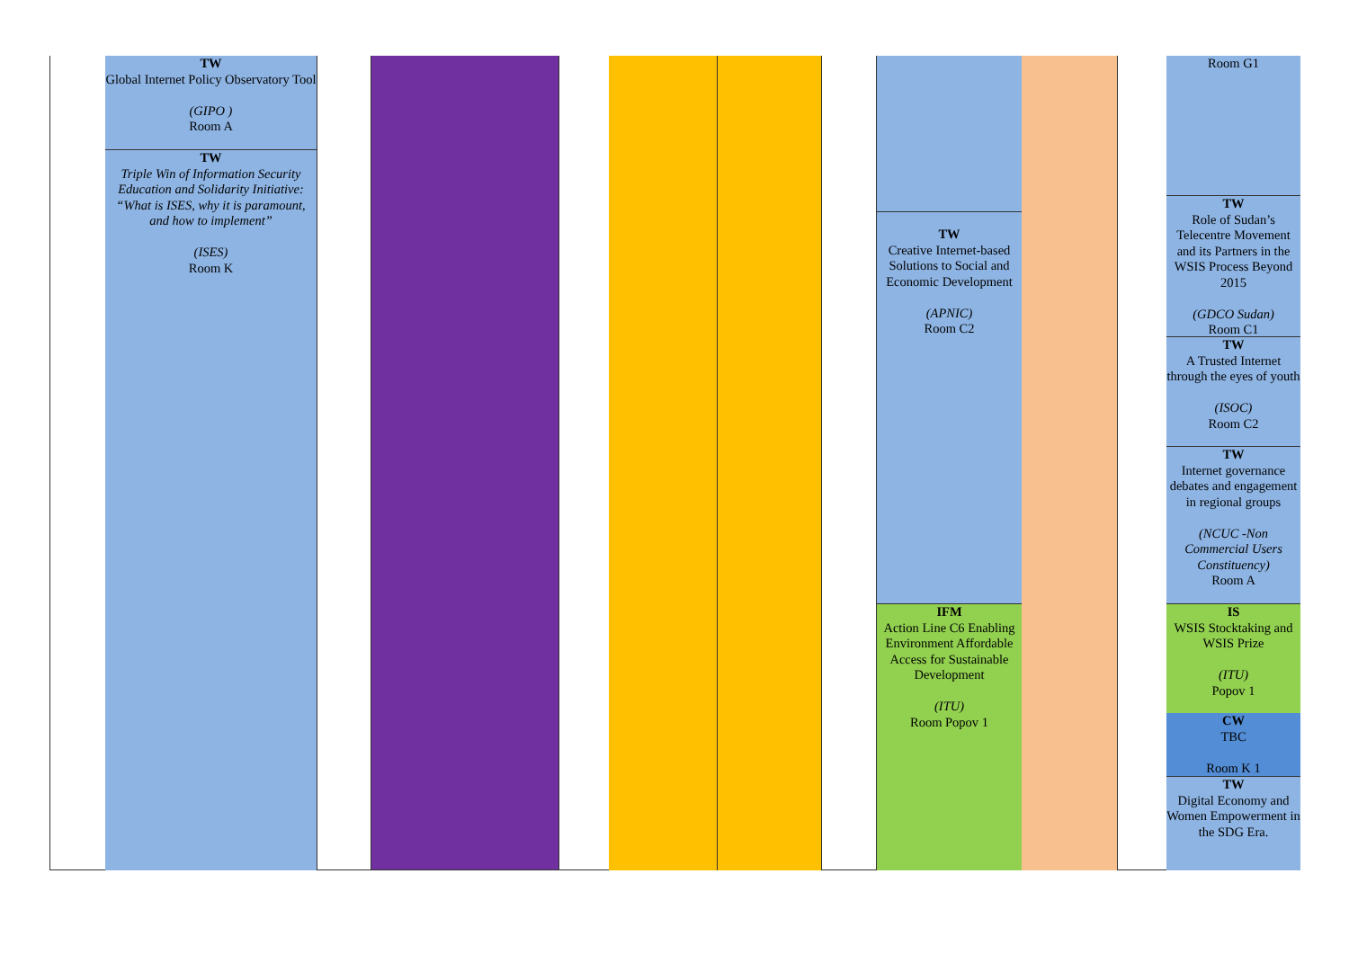TW
Global Internet Policy Observatory Tool
(GIPO )
Room A
TW
Triple Win of Information Security Education and Solidarity Initiative: “What is ISES, why it is paramount, and how to implement”
(ISES)
Room K
TW
Creative Internet-based Solutions to Social and Economic Development
(APNIC)
Room C2
IFM
Action Line C6 Enabling Environment Affordable Access for Sustainable Development
(ITU)
Room Popov 1
Room G1
TW
Role of Sudan’s Telecentre Movement and its Partners in the WSIS Process Beyond 2015
(GDCO Sudan)
Room C1
TW
A Trusted Internet through the eyes of youth
(ISOC)
Room C2
TW
Internet governance debates and engagement in regional groups
(NCUC -Non Commercial Users Constituency)
Room A
IS
WSIS Stocktaking and WSIS Prize
(ITU)
Popov 1
CW
TBC
Room K 1
TW
Digital Economy and Women Empowerment in the SDG Era.